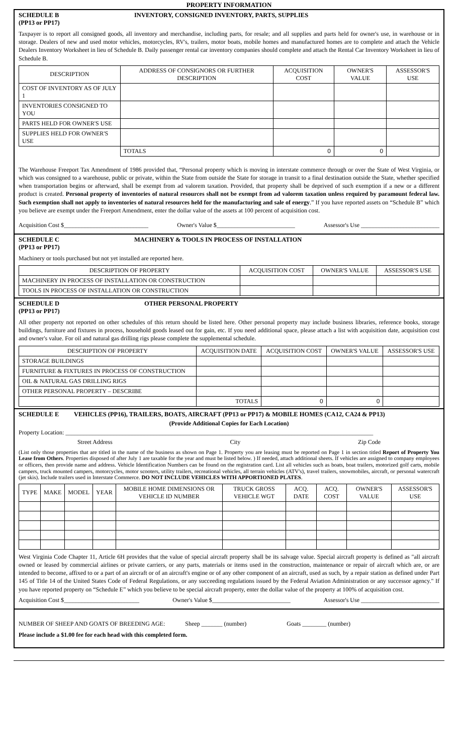PROPERTY INFORMATION
SCHEDULE B
(PP13 or PP17)
INVENTORY, CONSIGNED INVENTORY, PARTS, SUPPLIES
Taxpayer is to report all consigned goods, all inventory and merchandise, including parts, for resale; and all supplies and parts held for owner's use, in warehouse or in storage. Dealers of new and used motor vehicles, motorcycles, RV's, trailers, motor boats, mobile homes and manufactured homes are to complete and attach the Vehicle Dealers Inventory Worksheet in lieu of Schedule B. Daily passenger rental car inventory companies should complete and attach the Rental Car Inventory Worksheet in lieu of Schedule B.
| DESCRIPTION | ADDRESS OF CONSIGNORS OR FURTHER DESCRIPTION | | ACQUISITION COST | OWNER'S VALUE | ASSESSOR'S USE |
| --- | --- | --- | --- | --- | --- |
| COST OF INVENTORY AS OF JULY 1 | | | | | |
| INVENTORIES CONSIGNED TO YOU | | | | | |
| PARTS HELD FOR OWNER'S USE | | | | | |
| SUPPLIES HELD FOR OWNER'S USE | | | | | |
| | | TOTALS | 0 | 0 | |
The Warehouse Freeport Tax Amendment of 1986 provided that, “Personal property which is moving in interstate commerce through or over the State of West Virginia, or which was consigned to a warehouse, public or private, within the State from outside the State for storage in transit to a final destination outside the State, whether specified when transportation begins or afterward, shall be exempt from ad valorem taxation. Provided, that property shall be deprived of such exemption if a new or a different product is created. Personal property of inventories of natural resources shall not be exempt from ad valorem taxation unless required by paramount federal law. Such exemption shall not apply to inventories of natural resources held for the manufacturing and sale of energy.” If you have reported assets on “Schedule B” which you believe are exempt under the Freeport Amendment, enter the dollar value of the assets at 100 percent of acquisition cost.
Acquisition Cost $____________________________ Owner's Value $__________________________ Assessor's Use __________________________
SCHEDULE C
(PP13 or PP17)
MACHINERY & TOOLS IN PROCESS OF INSTALLATION
Machinery or tools purchased but not yet installed are reported here.
| DESCRIPTION OF PROPERTY | ACQUISITION COST | OWNER'S VALUE | ASSESSOR'S USE |
| --- | --- | --- | --- |
| MACHINERY IN PROCESS OF INSTALLATION OR CONSTRUCTION | | | |
| TOOLS IN PROCESS OF INSTALLATION OR CONSTRUCTION | | | |
SCHEDULE D
(PP13 or PP17)
OTHER PERSONAL PROPERTY
All other property not reported on other schedules of this return should be listed here. Other personal property may include business libraries, reference books, storage buildings, furniture and fixtures in process, household goods leased out for gain, etc. If you need additional space, please attach a list with acquisition date, acquisition cost and owner's value. For oil and natural gas drilling rigs please complete the supplemental schedule.
| DESCRIPTION OF PROPERTY | ACQUISITION DATE | ACQUISITION COST | OWNER'S VALUE | ASSESSOR'S USE |
| --- | --- | --- | --- | --- |
| STORAGE BUILDINGS | | | | |
| FURNITURE & FIXTURES IN PROCESS OF CONSTRUCTION | | | | |
| OIL & NATURAL GAS DRILLING RIGS | | | | |
| OTHER PERSONAL PROPERTY – DESCRIBE | | | | |
| | TOTALS | 0 | 0 | |
SCHEDULE E VEHICLES (PP16), TRAILERS, BOATS, AIRCRAFT (PP13 or PP17) & MOBILE HOMES (CA12, CA24 & PP13)
(Provide Additional Copies for Each Location)
Property Location: ______________________________________________________________________________________________________
Street Address City Zip Code
(List only those properties that are titled in the name of the business as shown on Page 1. Property you are leasing must be reported on Page 1 in section titled Report of Property You Lease from Others. Properties disposed of after July 1 are taxable for the year and must be listed below. ) If needed, attach additional sheets. If vehicles are assigned to company employees or officers, then provide name and address. Vehicle Identification Numbers can be found on the registration card. List all vehicles such as boats, boat trailers, motorized golf carts, mobile campers, truck mounted campers, motorcycles, motor scooters, utility trailers, recreational vehicles, all terrain vehicles (ATV's), travel trailers, snowmobiles, aircraft, or personal watercraft (jet skis). Include trailers used in Interstate Commerce. DO NOT INCLUDE VEHICLES WITH APPORTIONED PLATES.
| TYPE | MAKE | MODEL | YEAR | MOBILE HOME DIMENSIONS OR VEHICLE ID NUMBER | TRUCK GROSS VEHICLE WGT | ACQ. DATE | ACQ. COST | OWNER'S VALUE | ASSESSOR'S USE |
| --- | --- | --- | --- | --- | --- | --- | --- | --- | --- |
West Virginia Code Chapter 11, Article 6H provides that the value of special aircraft property shall be its salvage value. Special aircraft property is defined as "all aircraft owned or leased by commercial airlines or private carriers, or any parts, materials or items used in the construction, maintenance or repair of aircraft which are, or are intended to become, affixed to or a part of an aircraft or of an aircraft's engine or of any other component of an aircraft, used as such, by a repair station as defined under Part 145 of Title 14 of the United States Code of Federal Regulations, or any succeeding regulations issued by the Federal Aviation Administration or any successor agency." If you have reported property on “Schedule E” which you believe to be special aircraft property, enter the dollar value of the property at 100% of acquisition cost.
Acquisition Cost $_________________________ Owner's Value $__________________________ Assessor's Use __________________________
NUMBER OF SHEEP AND GOATS OF BREEDING AGE: Sheep _______ (number) Goats ________ (number)
Please include a $1.00 fee for each head with this completed form.